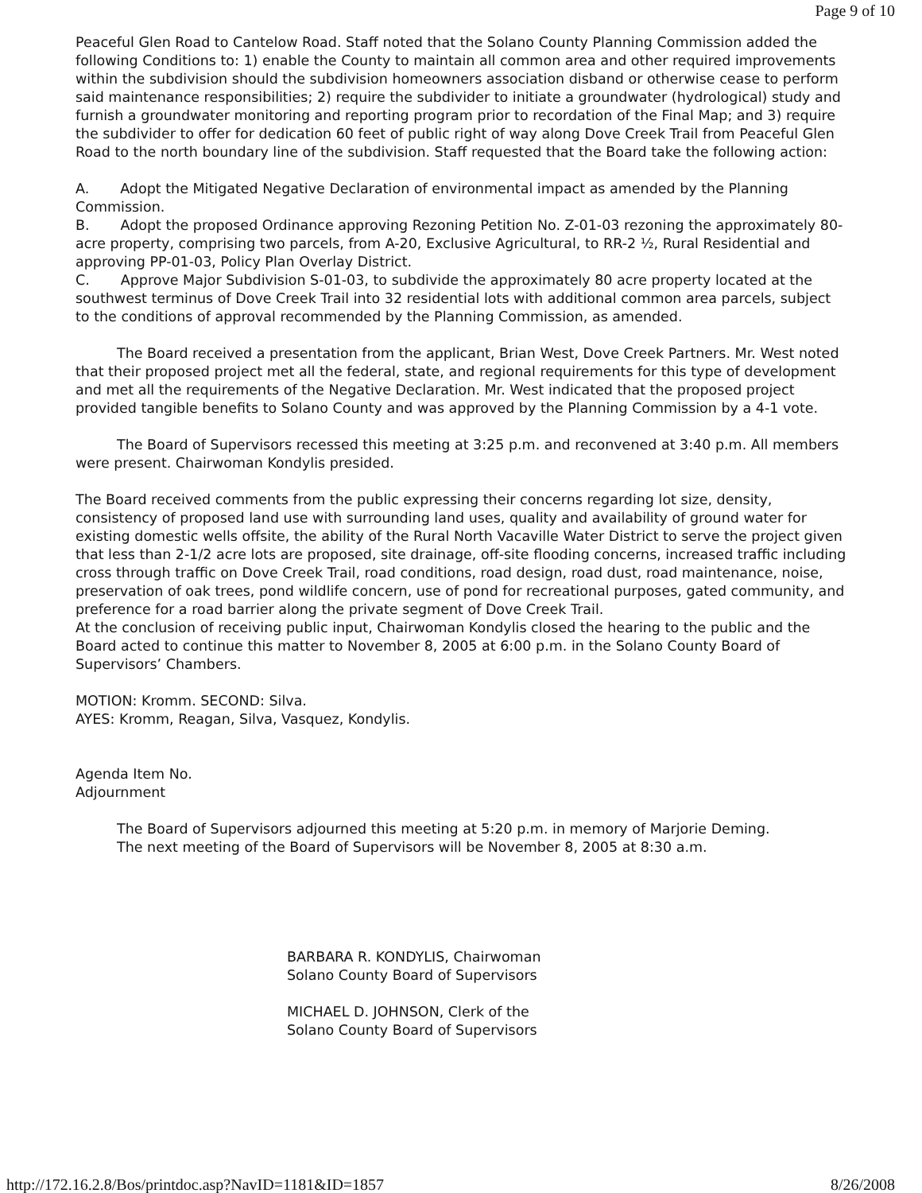Page 9 of 10
Peaceful Glen Road to Cantelow Road. Staff noted that the Solano County Planning Commission added the following Conditions to: 1) enable the County to maintain all common area and other required improvements within the subdivision should the subdivision homeowners association disband or otherwise cease to perform said maintenance responsibilities; 2) require the subdivider to initiate a groundwater (hydrological) study and furnish a groundwater monitoring and reporting program prior to recordation of the Final Map; and 3) require the subdivider to offer for dedication 60 feet of public right of way along Dove Creek Trail from Peaceful Glen Road to the north boundary line of the subdivision. Staff requested that the Board take the following action:
A. Adopt the Mitigated Negative Declaration of environmental impact as amended by the Planning Commission.
B. Adopt the proposed Ordinance approving Rezoning Petition No. Z-01-03 rezoning the approximately 80-acre property, comprising two parcels, from A-20, Exclusive Agricultural, to RR-2 ½, Rural Residential and approving PP-01-03, Policy Plan Overlay District.
C. Approve Major Subdivision S-01-03, to subdivide the approximately 80 acre property located at the southwest terminus of Dove Creek Trail into 32 residential lots with additional common area parcels, subject to the conditions of approval recommended by the Planning Commission, as amended.
The Board received a presentation from the applicant, Brian West, Dove Creek Partners. Mr. West noted that their proposed project met all the federal, state, and regional requirements for this type of development and met all the requirements of the Negative Declaration. Mr. West indicated that the proposed project provided tangible benefits to Solano County and was approved by the Planning Commission by a 4-1 vote.
The Board of Supervisors recessed this meeting at 3:25 p.m. and reconvened at 3:40 p.m. All members were present. Chairwoman Kondylis presided.
The Board received comments from the public expressing their concerns regarding lot size, density, consistency of proposed land use with surrounding land uses, quality and availability of ground water for existing domestic wells offsite, the ability of the Rural North Vacaville Water District to serve the project given that less than 2-1/2 acre lots are proposed, site drainage, off-site flooding concerns, increased traffic including cross through traffic on Dove Creek Trail, road conditions, road design, road dust, road maintenance, noise, preservation of oak trees, pond wildlife concern, use of pond for recreational purposes, gated community, and preference for a road barrier along the private segment of Dove Creek Trail.
At the conclusion of receiving public input, Chairwoman Kondylis closed the hearing to the public and the Board acted to continue this matter to November 8, 2005 at 6:00 p.m. in the Solano County Board of Supervisors’ Chambers.
MOTION: Kromm. SECOND: Silva.
AYES: Kromm, Reagan, Silva, Vasquez, Kondylis.
Agenda Item No.
Adjournment
The Board of Supervisors adjourned this meeting at 5:20 p.m. in memory of Marjorie Deming.
The next meeting of the Board of Supervisors will be November 8, 2005 at 8:30 a.m.
BARBARA R. KONDYLIS, Chairwoman
Solano County Board of Supervisors
MICHAEL D. JOHNSON, Clerk of the
Solano County Board of Supervisors
http://172.16.2.8/Bos/printdoc.asp?NavID=1181&ID=1857 8/26/2008